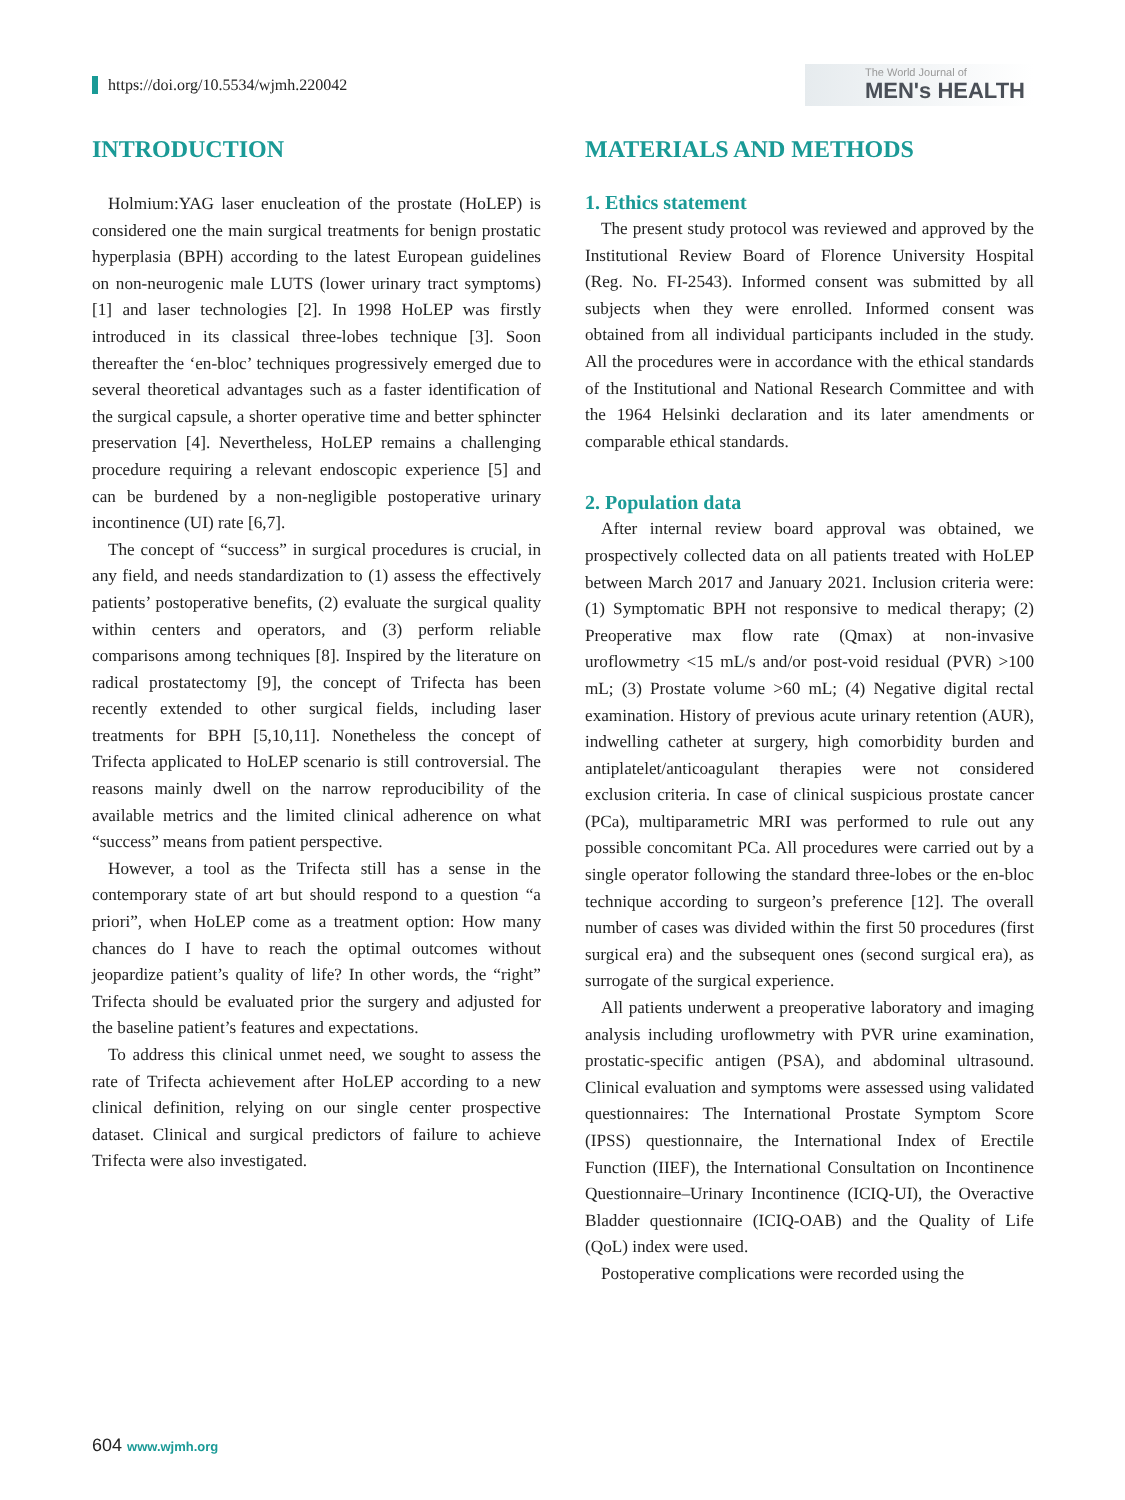https://doi.org/10.5534/wjmh.220042
The World Journal of
MEN's HEALTH
INTRODUCTION
Holmium:YAG laser enucleation of the prostate (HoLEP) is considered one the main surgical treatments for benign prostatic hyperplasia (BPH) according to the latest European guidelines on non-neurogenic male LUTS (lower urinary tract symptoms) [1] and laser technologies [2]. In 1998 HoLEP was firstly introduced in its classical three-lobes technique [3]. Soon thereafter the ‘en-bloc’ techniques progressively emerged due to several theoretical advantages such as a faster identification of the surgical capsule, a shorter operative time and better sphincter preservation [4]. Nevertheless, HoLEP remains a challenging procedure requiring a relevant endoscopic experience [5] and can be burdened by a non-negligible postoperative urinary incontinence (UI) rate [6,7].
The concept of “success” in surgical procedures is crucial, in any field, and needs standardization to (1) assess the effectively patients’ postoperative benefits, (2) evaluate the surgical quality within centers and operators, and (3) perform reliable comparisons among techniques [8]. Inspired by the literature on radical prostatectomy [9], the concept of Trifecta has been recently extended to other surgical fields, including laser treatments for BPH [5,10,11]. Nonetheless the concept of Trifecta applicated to HoLEP scenario is still controversial. The reasons mainly dwell on the narrow reproducibility of the available metrics and the limited clinical adherence on what “success” means from patient perspective.
However, a tool as the Trifecta still has a sense in the contemporary state of art but should respond to a question “a priori”, when HoLEP come as a treatment option: How many chances do I have to reach the optimal outcomes without jeopardize patient’s quality of life? In other words, the “right” Trifecta should be evaluated prior the surgery and adjusted for the baseline patient’s features and expectations.
To address this clinical unmet need, we sought to assess the rate of Trifecta achievement after HoLEP according to a new clinical definition, relying on our single center prospective dataset. Clinical and surgical predictors of failure to achieve Trifecta were also investigated.
MATERIALS AND METHODS
1. Ethics statement
The present study protocol was reviewed and approved by the Institutional Review Board of Florence University Hospital (Reg. No. FI-2543). Informed consent was submitted by all subjects when they were enrolled. Informed consent was obtained from all individual participants included in the study. All the procedures were in accordance with the ethical standards of the Institutional and National Research Committee and with the 1964 Helsinki declaration and its later amendments or comparable ethical standards.
2. Population data
After internal review board approval was obtained, we prospectively collected data on all patients treated with HoLEP between March 2017 and January 2021. Inclusion criteria were: (1) Symptomatic BPH not responsive to medical therapy; (2) Preoperative max flow rate (Qmax) at non-invasive uroflowmetry <15 mL/s and/or post-void residual (PVR) >100 mL; (3) Prostate volume >60 mL; (4) Negative digital rectal examination. History of previous acute urinary retention (AUR), indwelling catheter at surgery, high comorbidity burden and antiplatelet/anticoagulant therapies were not considered exclusion criteria. In case of clinical suspicious prostate cancer (PCa), multiparametric MRI was performed to rule out any possible concomitant PCa. All procedures were carried out by a single operator following the standard three-lobes or the en-bloc technique according to surgeon’s preference [12]. The overall number of cases was divided within the first 50 procedures (first surgical era) and the subsequent ones (second surgical era), as surrogate of the surgical experience.
All patients underwent a preoperative laboratory and imaging analysis including uroflowmetry with PVR urine examination, prostatic-specific antigen (PSA), and abdominal ultrasound. Clinical evaluation and symptoms were assessed using validated questionnaires: The International Prostate Symptom Score (IPSS) questionnaire, the International Index of Erectile Function (IIEF), the International Consultation on Incontinence Questionnaire–Urinary Incontinence (ICIQ-UI), the Overactive Bladder questionnaire (ICIQ-OAB) and the Quality of Life (QoL) index were used.
Postoperative complications were recorded using the
604 www.wjmh.org